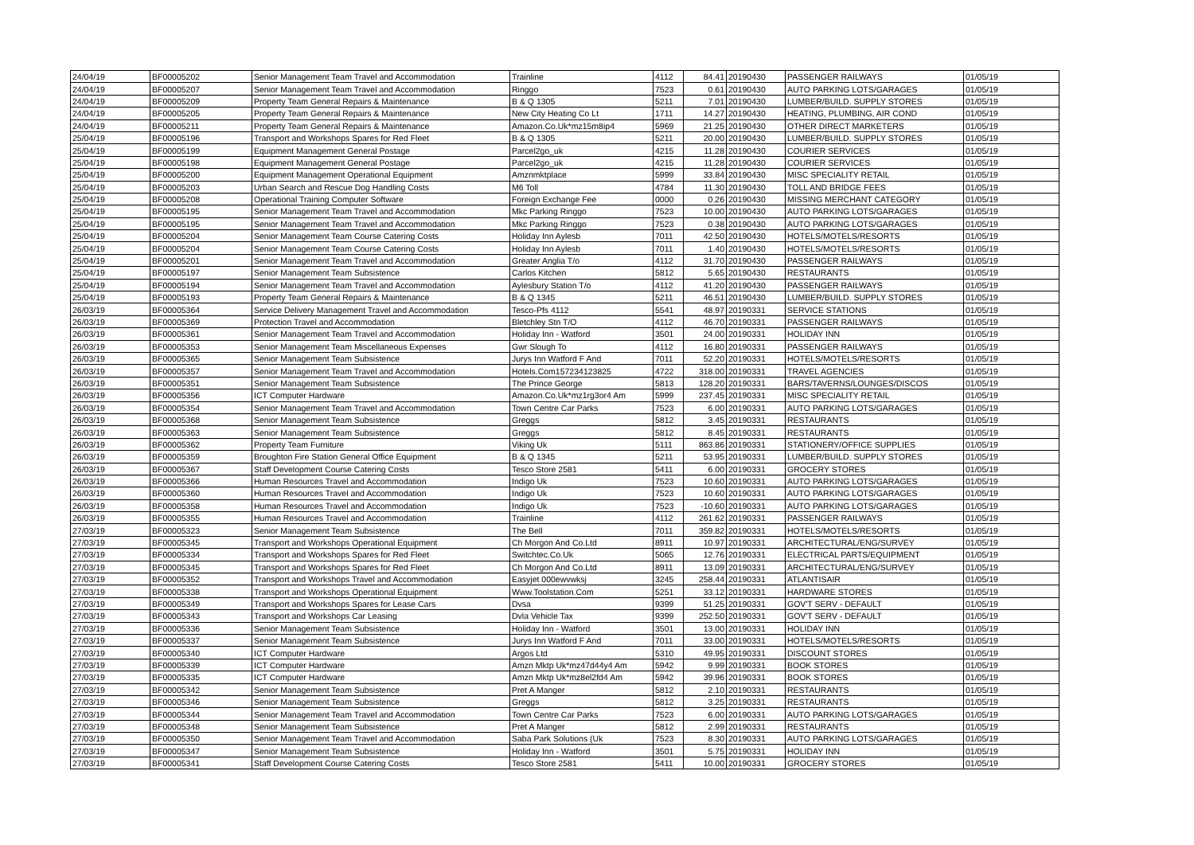| 24/04/19 | BF00005202 | Senior Management Team Travel and Accommodation | Trainline | 4112 | 84.41 | 20190430 | PASSENGER RAILWAYS | 01/05/19 |
| 24/04/19 | BF00005207 | Senior Management Team Travel and Accommodation | Ringgo | 7523 | 0.61 | 20190430 | AUTO PARKING LOTS/GARAGES | 01/05/19 |
| 24/04/19 | BF00005209 | Property Team General Repairs & Maintenance | B & Q 1305 | 5211 | 7.01 | 20190430 | LUMBER/BUILD. SUPPLY STORES | 01/05/19 |
| 24/04/19 | BF00005205 | Property Team General Repairs & Maintenance | New City Heating Co Lt | 1711 | 14.27 | 20190430 | HEATING, PLUMBING, AIR COND | 01/05/19 |
| 24/04/19 | BF00005211 | Property Team General Repairs & Maintenance | Amazon.Co.Uk*mz15m8ip4 | 5969 | 21.25 | 20190430 | OTHER DIRECT MARKETERS | 01/05/19 |
| 25/04/19 | BF00005196 | Transport and Workshops Spares for Red Fleet | B & Q 1305 | 5211 | 20.00 | 20190430 | LUMBER/BUILD. SUPPLY STORES | 01/05/19 |
| 25/04/19 | BF00005199 | Equipment Management General Postage | Parcel2go_uk | 4215 | 11.28 | 20190430 | COURIER SERVICES | 01/05/19 |
| 25/04/19 | BF00005198 | Equipment Management General Postage | Parcel2go_uk | 4215 | 11.28 | 20190430 | COURIER SERVICES | 01/05/19 |
| 25/04/19 | BF00005200 | Equipment Management Operational Equipment | Amznmktplace | 5999 | 33.84 | 20190430 | MISC SPECIALITY RETAIL | 01/05/19 |
| 25/04/19 | BF00005203 | Urban Search and Rescue Dog Handling Costs | M6 Toll | 4784 | 11.30 | 20190430 | TOLL AND BRIDGE FEES | 01/05/19 |
| 25/04/19 | BF00005208 | Operational Training Computer Software | Foreign Exchange Fee | 0000 | 0.26 | 20190430 | MISSING MERCHANT CATEGORY | 01/05/19 |
| 25/04/19 | BF00005195 | Senior Management Team Travel and Accommodation | Mkc Parking Ringgo | 7523 | 10.00 | 20190430 | AUTO PARKING LOTS/GARAGES | 01/05/19 |
| 25/04/19 | BF00005195 | Senior Management Team Travel and Accommodation | Mkc Parking Ringgo | 7523 | 0.38 | 20190430 | AUTO PARKING LOTS/GARAGES | 01/05/19 |
| 25/04/19 | BF00005204 | Senior Management Team Course Catering Costs | Holiday Inn Aylesb | 7011 | 42.50 | 20190430 | HOTELS/MOTELS/RESORTS | 01/05/19 |
| 25/04/19 | BF00005204 | Senior Management Team Course Catering Costs | Holiday Inn Aylesb | 7011 | 1.40 | 20190430 | HOTELS/MOTELS/RESORTS | 01/05/19 |
| 25/04/19 | BF00005201 | Senior Management Team Travel and Accommodation | Greater Anglia T/o | 4112 | 31.70 | 20190430 | PASSENGER RAILWAYS | 01/05/19 |
| 25/04/19 | BF00005197 | Senior Management Team Subsistence | Carlos Kitchen | 5812 | 5.65 | 20190430 | RESTAURANTS | 01/05/19 |
| 25/04/19 | BF00005194 | Senior Management Team Travel and Accommodation | Aylesbury Station T/o | 4112 | 41.20 | 20190430 | PASSENGER RAILWAYS | 01/05/19 |
| 25/04/19 | BF00005193 | Property Team General Repairs & Maintenance | B & Q 1345 | 5211 | 46.51 | 20190430 | LUMBER/BUILD. SUPPLY STORES | 01/05/19 |
| 26/03/19 | BF00005364 | Service Delivery Management Travel and Accommodation | Tesco-Pfs 4112 | 5541 | 48.97 | 20190331 | SERVICE STATIONS | 01/05/19 |
| 26/03/19 | BF00005369 | Protection Travel and Accommodation | Bletchley Stn T/O | 4112 | 46.70 | 20190331 | PASSENGER RAILWAYS | 01/05/19 |
| 26/03/19 | BF00005361 | Senior Management Team Travel and Accommodation | Holiday Inn - Watford | 3501 | 24.00 | 20190331 | HOLIDAY INN | 01/05/19 |
| 26/03/19 | BF00005353 | Senior Management Team Miscellaneous Expenses | Gwr Slough To | 4112 | 16.80 | 20190331 | PASSENGER RAILWAYS | 01/05/19 |
| 26/03/19 | BF00005365 | Senior Management Team Subsistence | Jurys Inn Watford F And | 7011 | 52.20 | 20190331 | HOTELS/MOTELS/RESORTS | 01/05/19 |
| 26/03/19 | BF00005357 | Senior Management Team Travel and Accommodation | Hotels.Com157234123825 | 4722 | 318.00 | 20190331 | TRAVEL AGENCIES | 01/05/19 |
| 26/03/19 | BF00005351 | Senior Management Team Subsistence | The Prince George | 5813 | 128.20 | 20190331 | BARS/TAVERNS/LOUNGES/DISCOS | 01/05/19 |
| 26/03/19 | BF00005356 | ICT Computer Hardware | Amazon.Co.Uk*mz1rg3or4 Am | 5999 | 237.45 | 20190331 | MISC SPECIALITY RETAIL | 01/05/19 |
| 26/03/19 | BF00005354 | Senior Management Team Travel and Accommodation | Town Centre Car Parks | 7523 | 6.00 | 20190331 | AUTO PARKING LOTS/GARAGES | 01/05/19 |
| 26/03/19 | BF00005368 | Senior Management Team Subsistence | Greggs | 5812 | 3.45 | 20190331 | RESTAURANTS | 01/05/19 |
| 26/03/19 | BF00005363 | Senior Management Team Subsistence | Greggs | 5812 | 8.45 | 20190331 | RESTAURANTS | 01/05/19 |
| 26/03/19 | BF00005362 | Property Team Furniture | Viking Uk | 5111 | 863.86 | 20190331 | STATIONERY/OFFICE SUPPLIES | 01/05/19 |
| 26/03/19 | BF00005359 | Broughton Fire Station General Office Equipment | B & Q 1345 | 5211 | 53.95 | 20190331 | LUMBER/BUILD. SUPPLY STORES | 01/05/19 |
| 26/03/19 | BF00005367 | Staff Development Course Catering Costs | Tesco Store 2581 | 5411 | 6.00 | 20190331 | GROCERY STORES | 01/05/19 |
| 26/03/19 | BF00005366 | Human Resources Travel and Accommodation | Indigo Uk | 7523 | 10.60 | 20190331 | AUTO PARKING LOTS/GARAGES | 01/05/19 |
| 26/03/19 | BF00005360 | Human Resources Travel and Accommodation | Indigo Uk | 7523 | 10.60 | 20190331 | AUTO PARKING LOTS/GARAGES | 01/05/19 |
| 26/03/19 | BF00005358 | Human Resources Travel and Accommodation | Indigo Uk | 7523 | -10.60 | 20190331 | AUTO PARKING LOTS/GARAGES | 01/05/19 |
| 26/03/19 | BF00005355 | Human Resources Travel and Accommodation | Trainline | 4112 | 261.62 | 20190331 | PASSENGER RAILWAYS | 01/05/19 |
| 27/03/19 | BF00005323 | Senior Management Team Subsistence | The Bell | 7011 | 359.82 | 20190331 | HOTELS/MOTELS/RESORTS | 01/05/19 |
| 27/03/19 | BF00005345 | Transport and Workshops Operational Equipment | Ch Morgon And Co.Ltd | 8911 | 10.97 | 20190331 | ARCHITECTURAL/ENG/SURVEY | 01/05/19 |
| 27/03/19 | BF00005334 | Transport and Workshops Spares for Red Fleet | Switchtec.Co.Uk | 5065 | 12.76 | 20190331 | ELECTRICAL PARTS/EQUIPMENT | 01/05/19 |
| 27/03/19 | BF00005345 | Transport and Workshops Spares for Red Fleet | Ch Morgon And Co.Ltd | 8911 | 13.09 | 20190331 | ARCHITECTURAL/ENG/SURVEY | 01/05/19 |
| 27/03/19 | BF00005352 | Transport and Workshops Travel and Accommodation | Easyjet 000ewvwksj | 3245 | 258.44 | 20190331 | ATLANTISAIR | 01/05/19 |
| 27/03/19 | BF00005338 | Transport and Workshops Operational Equipment | Www.Toolstation.Com | 5251 | 33.12 | 20190331 | HARDWARE STORES | 01/05/19 |
| 27/03/19 | BF00005349 | Transport and Workshops Spares for Lease Cars | Dvsa | 9399 | 51.25 | 20190331 | GOV'T SERV - DEFAULT | 01/05/19 |
| 27/03/19 | BF00005343 | Transport and Workshops Car Leasing | Dvla Vehicle Tax | 9399 | 252.50 | 20190331 | GOV'T SERV - DEFAULT | 01/05/19 |
| 27/03/19 | BF00005336 | Senior Management Team Subsistence | Holiday Inn - Watford | 3501 | 13.00 | 20190331 | HOLIDAY INN | 01/05/19 |
| 27/03/19 | BF00005337 | Senior Management Team Subsistence | Jurys Inn Watford F And | 7011 | 33.00 | 20190331 | HOTELS/MOTELS/RESORTS | 01/05/19 |
| 27/03/19 | BF00005340 | ICT Computer Hardware | Argos Ltd | 5310 | 49.95 | 20190331 | DISCOUNT STORES | 01/05/19 |
| 27/03/19 | BF00005339 | ICT Computer Hardware | Amzn Mktp Uk*mz47d44y4 Am | 5942 | 9.99 | 20190331 | BOOK STORES | 01/05/19 |
| 27/03/19 | BF00005335 | ICT Computer Hardware | Amzn Mktp Uk*mz8el2fd4 Am | 5942 | 39.96 | 20190331 | BOOK STORES | 01/05/19 |
| 27/03/19 | BF00005342 | Senior Management Team Subsistence | Pret A Manger | 5812 | 2.10 | 20190331 | RESTAURANTS | 01/05/19 |
| 27/03/19 | BF00005346 | Senior Management Team Subsistence | Greggs | 5812 | 3.25 | 20190331 | RESTAURANTS | 01/05/19 |
| 27/03/19 | BF00005344 | Senior Management Team Travel and Accommodation | Town Centre Car Parks | 7523 | 6.00 | 20190331 | AUTO PARKING LOTS/GARAGES | 01/05/19 |
| 27/03/19 | BF00005348 | Senior Management Team Subsistence | Pret A Manger | 5812 | 2.99 | 20190331 | RESTAURANTS | 01/05/19 |
| 27/03/19 | BF00005350 | Senior Management Team Travel and Accommodation | Saba Park Solutions (Uk | 7523 | 8.30 | 20190331 | AUTO PARKING LOTS/GARAGES | 01/05/19 |
| 27/03/19 | BF00005347 | Senior Management Team Subsistence | Holiday Inn - Watford | 3501 | 5.75 | 20190331 | HOLIDAY INN | 01/05/19 |
| 27/03/19 | BF00005341 | Staff Development Course Catering Costs | Tesco Store 2581 | 5411 | 10.00 | 20190331 | GROCERY STORES | 01/05/19 |